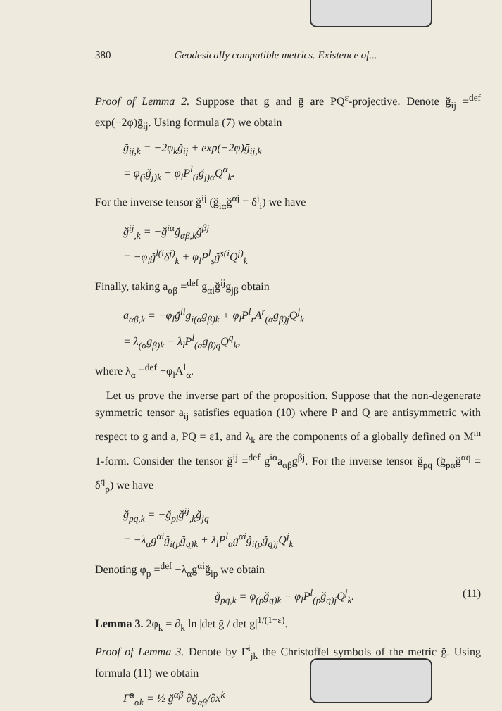380 Geodesically compatible metrics. Existence of...
Proof of Lemma 2. Suppose that g and ḡ are PQ<sup>ε</sup>-projective. Denote ğ<sub>ij</sub> =<sup>def</sup> exp(−2φ)ḡ<sub>ij</sub>. Using formula (7) we obtain
ğ<sub>ij,k</sub> = −2φ<sub>k</sub>ğ<sub>ij</sub> + exp(−2φ)ḡ<sub>ij,k</sub>
= φ<sub>(i</sub>ğ<sub>j)k</sub> − φ<sub>l</sub>P<sup>l</sup><sub>(i</sub>ğ<sub>j)α</sub>Q<sup>α</sup><sub>k</sub>.
For the inverse tensor ğ<sup>ij</sup> (ğ<sub>iα</sub>ğ<sup>αj</sup> = δ<sup>j</sup><sub>i</sub>) we have
ğ<sup>ij</sup><sub>,k</sub> = −ğ<sup>iα</sup>ğ<sub>αβ,k</sub>ğ<sup>βj</sup>
= −φ<sub>l</sub>ğ<sup>l(i</sup>δ<sup>j)</sup><sub>k</sub> + φ<sub>l</sub>P<sup>l</sup><sub>s</sub>ğ<sup>s(i</sup>Q<sup>j)</sup><sub>k</sub>
Finally, taking a<sub>αβ</sub> =<sup>def</sup> g<sub>αi</sub>ğ<sup>ij</sup>g<sub>jβ</sub> obtain
a<sub>αβ,k</sub> = −φ<sub>l</sub>ğ<sup>li</sup>g<sub>i(α</sub>g<sub>β)k</sub> + φ<sub>l</sub>P<sup>l</sup><sub>r</sub>A<sup>r</sup><sub>(α</sub>g<sub>β)j</sub>Q<sup>j</sup><sub>k</sub>
= λ<sub>(α</sub>g<sub>β)k</sub> − λ<sub>l</sub>P<sup>l</sup><sub>(α</sub>g<sub>β)q</sub>Q<sup>q</sup><sub>k</sub>,
where λ<sub>α</sub> =<sup>def</sup> −φ<sub>l</sub>A<sup>l</sup><sub>α</sub>.
Let us prove the inverse part of the proposition. Suppose that the non-degenerate symmetric tensor a<sub>ij</sub> satisfies equation (10) where P and Q are antisymmetric with respect to g and a, PQ = ε1, and λ<sub>k</sub> are the components of a globally defined on M<sup>m</sup> 1-form. Consider the tensor ğ<sup>ij</sup> =<sup>def</sup> g<sup>iα</sup>a<sub>αβ</sub>g<sup>βj</sup>. For the inverse tensor ğ<sub>pq</sub> (ğ<sub>pα</sub>ğ<sup>αq</sup> = δ<sup>q</sup><sub>p</sub>) we have
ğ<sub>pq,k</sub> = −ğ<sub>pi</sub>ğ<sup>ij</sup><sub>,k</sub>ğ<sub>jq</sub>
= −λ<sub>α</sub>g<sup>αi</sup>ğ<sub>i(p</sub>ğ<sub>q)k</sub> + λ<sub>l</sub>P<sup>l</sup><sub>α</sub>g<sup>αi</sup>ğ<sub>i(p</sub>ğ<sub>q)j</sub>Q<sup>j</sup><sub>k</sub>
Denoting φ<sub>p</sub> =<sup>def</sup> −λ<sub>α</sub>g<sup>αi</sup>ğ<sub>ip</sub> we obtain
ğ<sub>pq,k</sub> = φ<sub>(p</sub>ğ<sub>q)k</sub> − φ<sub>l</sub>P<sup>l</sup><sub>(p</sub>ğ<sub>q)j</sub>Q<sup>j</sup><sub>k</sub>. (11)
Lemma 3. 2φ<sub>k</sub> = ∂<sub>k</sub> ln |det ḡ / det g|<sup>1/(1−ε)</sup>.
Proof of Lemma 3. Denote by Γ̆<sup>i</sup><sub>jk</sub> the Christoffel symbols of the metric ğ. Using formula (11) we obtain
Γ̆<sup>α</sup><sub>αk</sub> = ½ ğ<sup>αβ</sup> ∂ğ<sub>αβ</sub>/∂x<sup>k</sup>